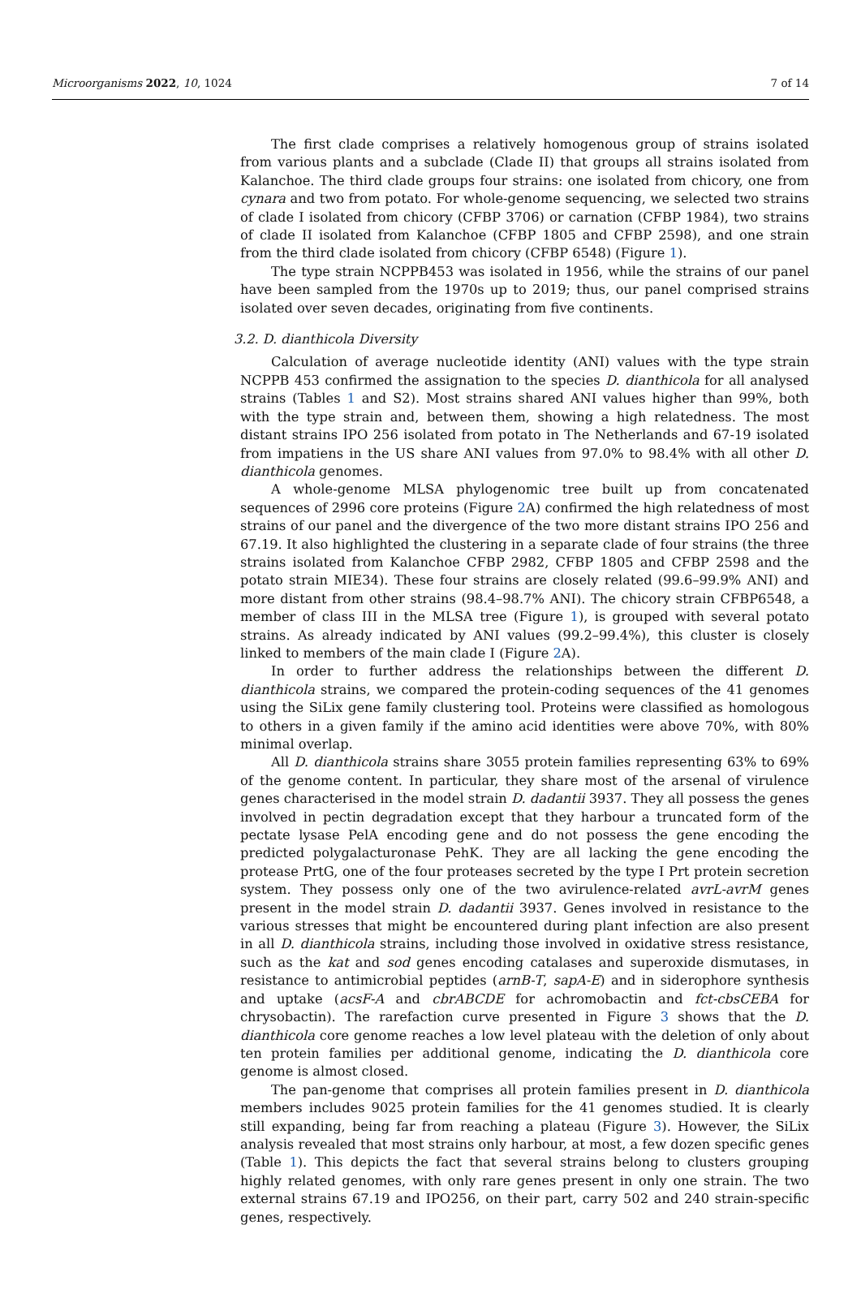Microorganisms 2022, 10, 1024 7 of 14
The first clade comprises a relatively homogenous group of strains isolated from various plants and a subclade (Clade II) that groups all strains isolated from Kalanchoe. The third clade groups four strains: one isolated from chicory, one from cynara and two from potato. For whole-genome sequencing, we selected two strains of clade I isolated from chicory (CFBP 3706) or carnation (CFBP 1984), two strains of clade II isolated from Kalanchoe (CFBP 1805 and CFBP 2598), and one strain from the third clade isolated from chicory (CFBP 6548) (Figure 1).
The type strain NCPPB453 was isolated in 1956, while the strains of our panel have been sampled from the 1970s up to 2019; thus, our panel comprised strains isolated over seven decades, originating from five continents.
3.2. D. dianthicola Diversity
Calculation of average nucleotide identity (ANI) values with the type strain NCPPB 453 confirmed the assignation to the species D. dianthicola for all analysed strains (Tables 1 and S2). Most strains shared ANI values higher than 99%, both with the type strain and, between them, showing a high relatedness. The most distant strains IPO 256 isolated from potato in The Netherlands and 67-19 isolated from impatiens in the US share ANI values from 97.0% to 98.4% with all other D. dianthicola genomes.
A whole-genome MLSA phylogenomic tree built up from concatenated sequences of 2996 core proteins (Figure 2 A) confirmed the high relatedness of most strains of our panel and the divergence of the two more distant strains IPO 256 and 67.19. It also highlighted the clustering in a separate clade of four strains (the three strains isolated from Kalanchoe CFBP 2982, CFBP 1805 and CFBP 2598 and the potato strain MIE34). These four strains are closely related (99.6–99.9% ANI) and more distant from other strains (98.4–98.7% ANI). The chicory strain CFBP6548, a member of class III in the MLSA tree (Figure 1), is grouped with several potato strains. As already indicated by ANI values (99.2–99.4%), this cluster is closely linked to members of the main clade I (Figure 2 A).
In order to further address the relationships between the different D. dianthicola strains, we compared the protein-coding sequences of the 41 genomes using the SiLix gene family clustering tool. Proteins were classified as homologous to others in a given family if the amino acid identities were above 70%, with 80% minimal overlap.
All D. dianthicola strains share 3055 protein families representing 63% to 69% of the genome content. In particular, they share most of the arsenal of virulence genes characterised in the model strain D. dadantii 3937. They all possess the genes involved in pectin degradation except that they harbour a truncated form of the pectate lysase PelA encoding gene and do not possess the gene encoding the predicted polygalacturonase PehK. They are all lacking the gene encoding the protease PrtG, one of the four proteases secreted by the type I Prt protein secretion system. They possess only one of the two avirulence-related avrL-avrM genes present in the model strain D. dadantii 3937. Genes involved in resistance to the various stresses that might be encountered during plant infection are also present in all D. dianthicola strains, including those involved in oxidative stress resistance, such as the kat and sod genes encoding catalases and superoxide dismutases, in resistance to antimicrobial peptides (arnB-T, sapA-E) and in siderophore synthesis and uptake (acsF-A and cbrABCDE for achromobactin and fct-cbsCEBA for chrysobactin). The rarefaction curve presented in Figure 3 shows that the D. dianthicola core genome reaches a low level plateau with the deletion of only about ten protein families per additional genome, indicating the D. dianthicola core genome is almost closed.
The pan-genome that comprises all protein families present in D. dianthicola members includes 9025 protein families for the 41 genomes studied. It is clearly still expanding, being far from reaching a plateau (Figure 3). However, the SiLix analysis revealed that most strains only harbour, at most, a few dozen specific genes (Table 1). This depicts the fact that several strains belong to clusters grouping highly related genomes, with only rare genes present in only one strain. The two external strains 67.19 and IPO256, on their part, carry 502 and 240 strain-specific genes, respectively.